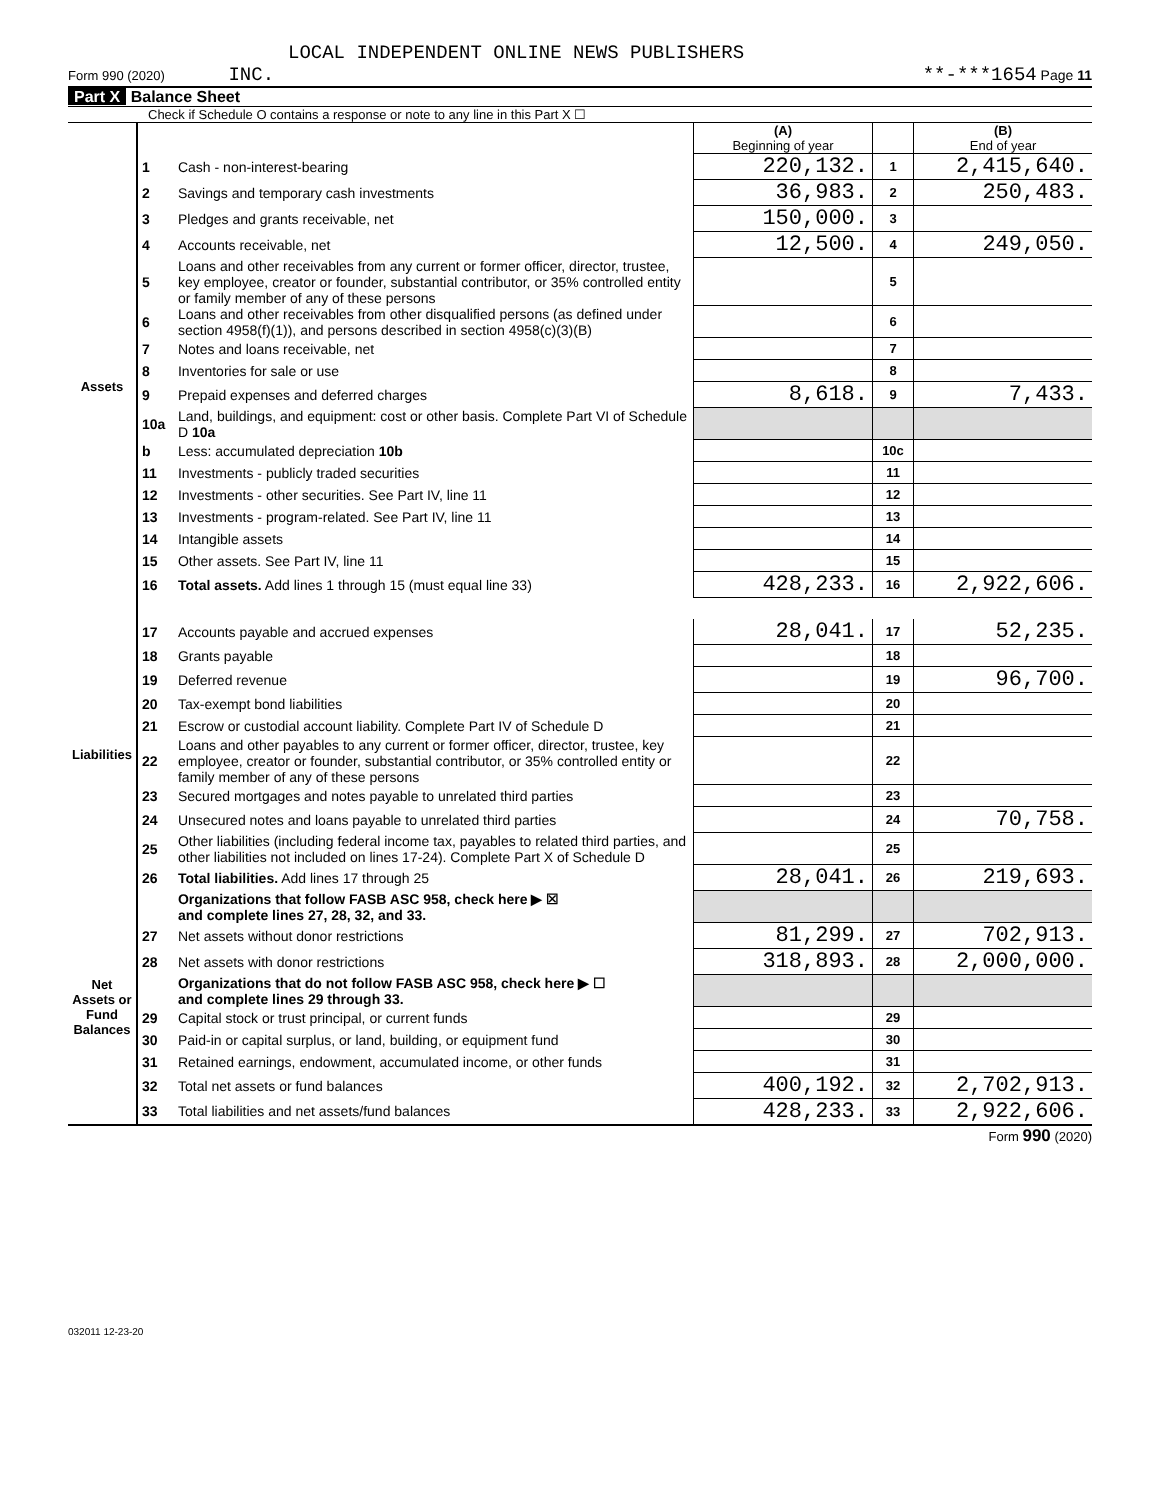LOCAL INDEPENDENT ONLINE NEWS PUBLISHERS
Form 990 (2020) INC. **-***1654 Page 11
Part X Balance Sheet
Check if Schedule O contains a response or note to any line in this Part X ☐
| | | | (A) Beginning of year | | (B) End of year |
| Assets | 1 | Cash - non-interest-bearing | 220,132. | 1 | 2,415,640. |
| | 2 | Savings and temporary cash investments | 36,983. | 2 | 250,483. |
| | 3 | Pledges and grants receivable, net | 150,000. | 3 | |
| | 4 | Accounts receivable, net | 12,500. | 4 | 249,050. |
| | 5 | Loans and other receivables from any current or former officer, director, trustee, key employee, creator or founder, substantial contributor, or 35% controlled entity or family member of any of these persons | | 5 | |
| | 6 | Loans and other receivables from other disqualified persons (as defined under section 4958(f)(1)), and persons described in section 4958(c)(3)(B) | | 6 | |
| | 7 | Notes and loans receivable, net | | 7 | |
| | 8 | Inventories for sale or use | | 8 | |
| | 9 | Prepaid expenses and deferred charges | 8,618. | 9 | 7,433. |
| | 10a | Land, buildings, and equipment: cost or other basis. Complete Part VI of Schedule D 10a | | | |
| | b | Less: accumulated depreciation 10b | | 10c | |
| | 11 | Investments - publicly traded securities | | 11 | |
| | 12 | Investments - other securities. See Part IV, line 11 | | 12 | |
| | 13 | Investments - program-related. See Part IV, line 11 | | 13 | |
| | 14 | Intangible assets | | 14 | |
| | 15 | Other assets. See Part IV, line 11 | | 15 | |
| | 16 | Total assets. Add lines 1 through 15 (must equal line 33) | 428,233. | 16 | 2,922,606. |
| Liabilities | 17 | Accounts payable and accrued expenses | 28,041. | 17 | 52,235. |
| | 18 | Grants payable | | 18 | |
| | 19 | Deferred revenue | | 19 | 96,700. |
| | 20 | Tax-exempt bond liabilities | | 20 | |
| | 21 | Escrow or custodial account liability. Complete Part IV of Schedule D | | 21 | |
| | 22 | Loans and other payables to any current or former officer, director, trustee, key employee, creator or founder, substantial contributor, or 35% controlled entity or family member of any of these persons | | 22 | |
| | 23 | Secured mortgages and notes payable to unrelated third parties | | 23 | |
| | 24 | Unsecured notes and loans payable to unrelated third parties | | 24 | 70,758. |
| | 25 | Other liabilities (including federal income tax, payables to related third parties, and other liabilities not included on lines 17-24). Complete Part X of Schedule D | | 25 | |
| | 26 | Total liabilities. Add lines 17 through 25 | 28,041. | 26 | 219,693. |
| Net Assets or Fund Balances | | Organizations that follow FASB ASC 958, check here ▶ ☒ and complete lines 27, 28, 32, and 33. | | | |
| | 27 | Net assets without donor restrictions | 81,299. | 27 | 702,913. |
| | 28 | Net assets with donor restrictions | 318,893. | 28 | 2,000,000. |
| | | Organizations that do not follow FASB ASC 958, check here ▶ ☐ and complete lines 29 through 33. | | | |
| | 29 | Capital stock or trust principal, or current funds | | 29 | |
| | 30 | Paid-in or capital surplus, or land, building, or equipment fund | | 30 | |
| | 31 | Retained earnings, endowment, accumulated income, or other funds | | 31 | |
| | 32 | Total net assets or fund balances | 400,192. | 32 | 2,702,913. |
| | 33 | Total liabilities and net assets/fund balances | 428,233. | 33 | 2,922,606. |
Form 990 (2020)
032011 12-23-20